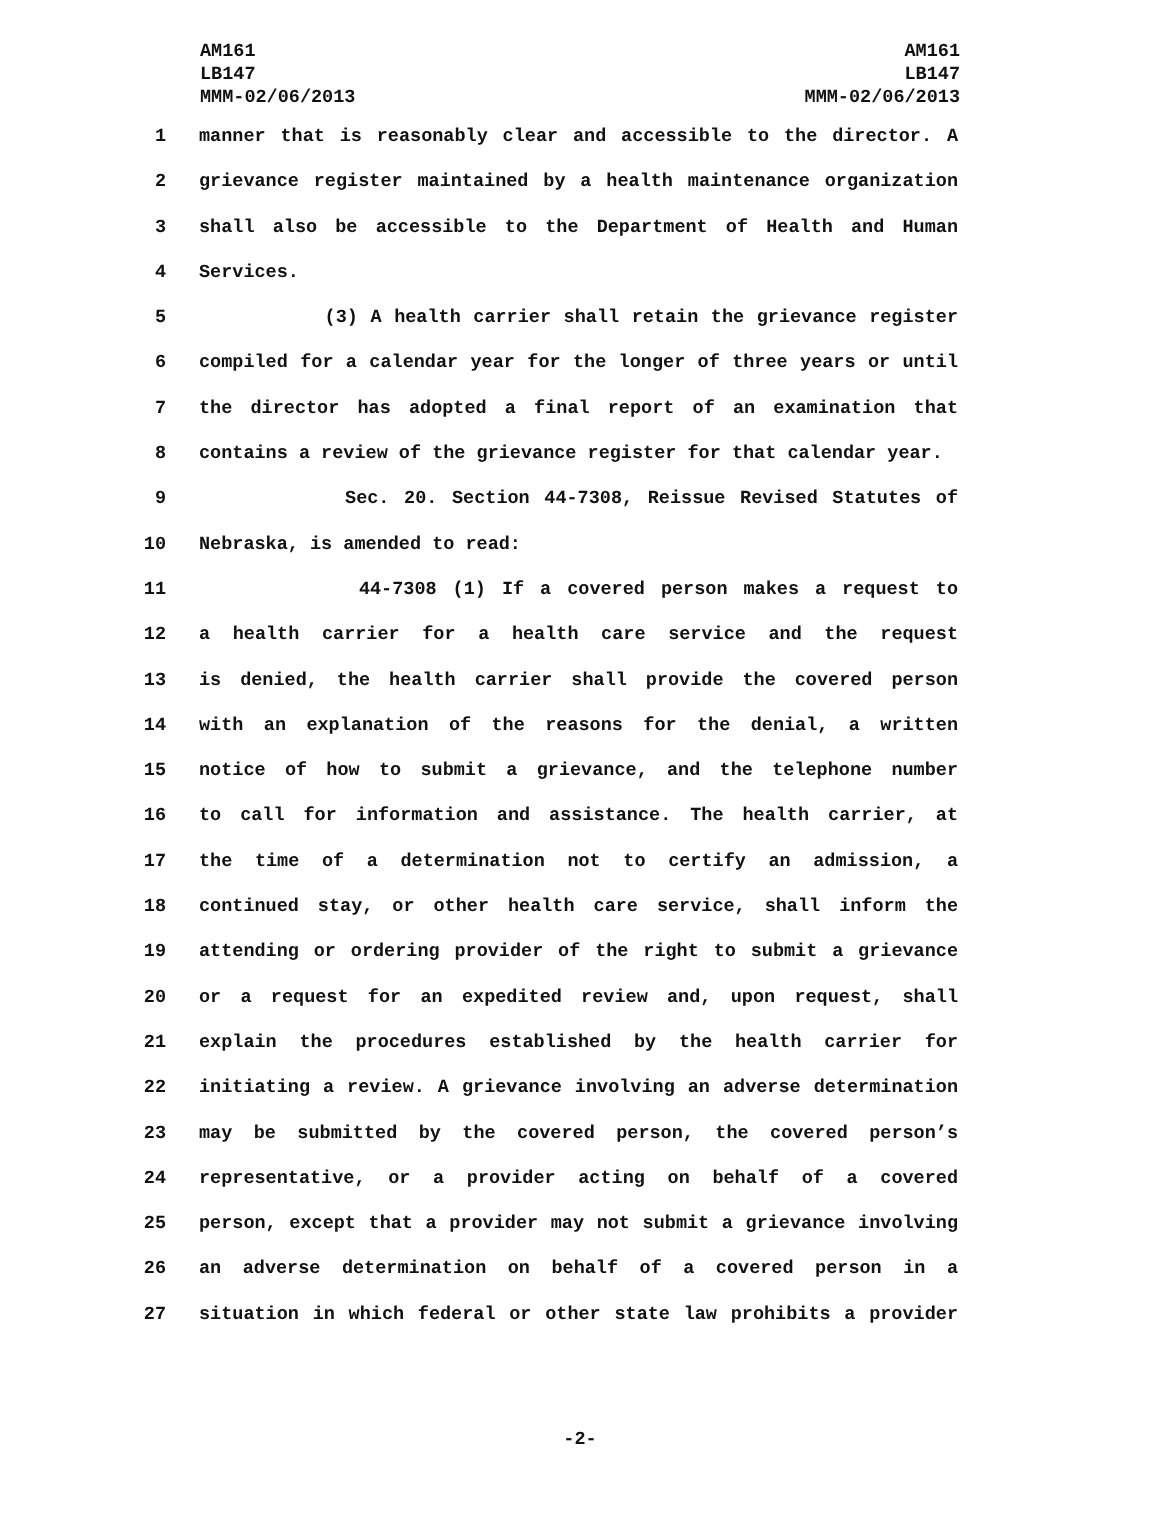AM161
LB147
MMM-02/06/2013
AM161
LB147
MMM-02/06/2013
1 manner that is reasonably clear and accessible to the director. A
2 grievance register maintained by a health maintenance organization
3 shall also be accessible to the Department of Health and Human
4 Services.
5 (3) A health carrier shall retain the grievance register
6 compiled for a calendar year for the longer of three years or until
7 the director has adopted a final report of an examination that
8 contains a review of the grievance register for that calendar year.
9 Sec. 20. Section 44-7308, Reissue Revised Statutes of
10 Nebraska, is amended to read:
11 44-7308 (1) If a covered person makes a request to
12 a health carrier for a health care service and the request
13 is denied, the health carrier shall provide the covered person
14 with an explanation of the reasons for the denial, a written
15 notice of how to submit a grievance, and the telephone number
16 to call for information and assistance. The health carrier, at
17 the time of a determination not to certify an admission, a
18 continued stay, or other health care service, shall inform the
19 attending or ordering provider of the right to submit a grievance
20 or a request for an expedited review and, upon request, shall
21 explain the procedures established by the health carrier for
22 initiating a review. A grievance involving an adverse determination
23 may be submitted by the covered person, the covered person’s
24 representative, or a provider acting on behalf of a covered
25 person, except that a provider may not submit a grievance involving
26 an adverse determination on behalf of a covered person in a
27 situation in which federal or other state law prohibits a provider
-2-